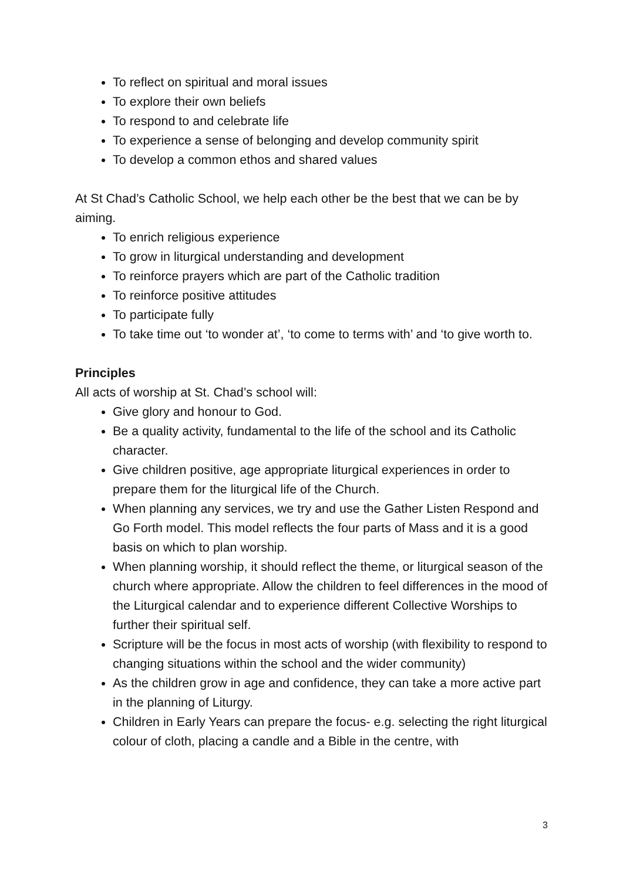To reflect on spiritual and moral issues
To explore their own beliefs
To respond to and celebrate life
To experience a sense of belonging and develop community spirit
To develop a common ethos and shared values
At St Chad’s Catholic School, we help each other be the best that we can be by aiming.
To enrich religious experience
To grow in liturgical understanding and development
To reinforce prayers which are part of the Catholic tradition
To reinforce positive attitudes
To participate fully
To take time out ‘to wonder at’, ‘to come to terms with’ and ‘to give worth to.
Principles
All acts of worship at St. Chad’s school will:
Give glory and honour to God.
Be a quality activity, fundamental to the life of the school and its Catholic character.
Give children positive, age appropriate liturgical experiences in order to prepare them for the liturgical life of the Church.
When planning any services, we try and use the Gather Listen Respond and Go Forth model. This model reflects the four parts of Mass and it is a good basis on which to plan worship.
When planning worship, it should reflect the theme, or liturgical season of the church where appropriate. Allow the children to feel differences in the mood of the Liturgical calendar and to experience different Collective Worships to further their spiritual self.
Scripture will be the focus in most acts of worship (with flexibility to respond to changing situations within the school and the wider community)
As the children grow in age and confidence, they can take a more active part in the planning of Liturgy.
Children in Early Years can prepare the focus- e.g. selecting the right liturgical colour of cloth, placing a candle and a Bible in the centre, with
3